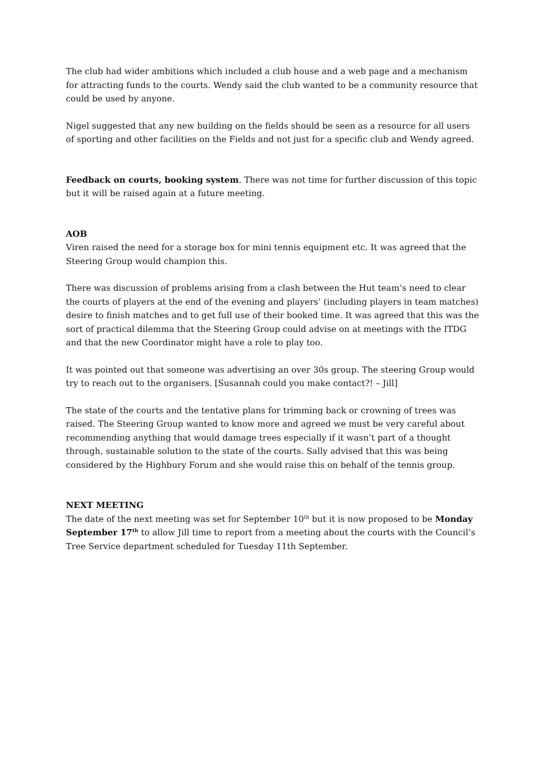The club had wider ambitions which included a club house and a web page and a mechanism for attracting funds to the courts. Wendy said the club wanted to be a community resource that could be used by anyone.
Nigel suggested that any new building on the fields should be seen as a resource for all users of sporting and other facilities on the Fields and not just for a specific club and Wendy agreed.
Feedback on courts, booking system. There was not time for further discussion of this topic but it will be raised again at a future meeting.
AOB
Viren raised the need for a storage box for mini tennis equipment etc. It was agreed that the Steering Group would champion this.
There was discussion of problems arising from a clash between the Hut team’s need to clear the courts of players at the end of the evening and players’ (including players in team matches) desire to finish matches and to get full use of their booked time. It was agreed that this was the sort of practical dilemma that the Steering Group could advise on at meetings with the ITDG and that the new Coordinator might have a role to play too.
It was pointed out that someone was advertising an over 30s group. The steering Group would try to reach out to the organisers. [Susannah could you make contact?! – Jill]
The state of the courts and the tentative plans for trimming back or crowning of trees was raised. The Steering Group wanted to know more and agreed we must be very careful about recommending anything that would damage trees especially if it wasn’t part of a thought through, sustainable solution to the state of the courts. Sally advised that this was being considered by the Highbury Forum and she would raise this on behalf of the tennis group.
NEXT MEETING
The date of the next meeting was set for September 10<sup>th</sup> but it is now proposed to be Monday September 17<sup>th</sup> to allow Jill time to report from a meeting about the courts with the Council’s Tree Service department scheduled for Tuesday 11th September.